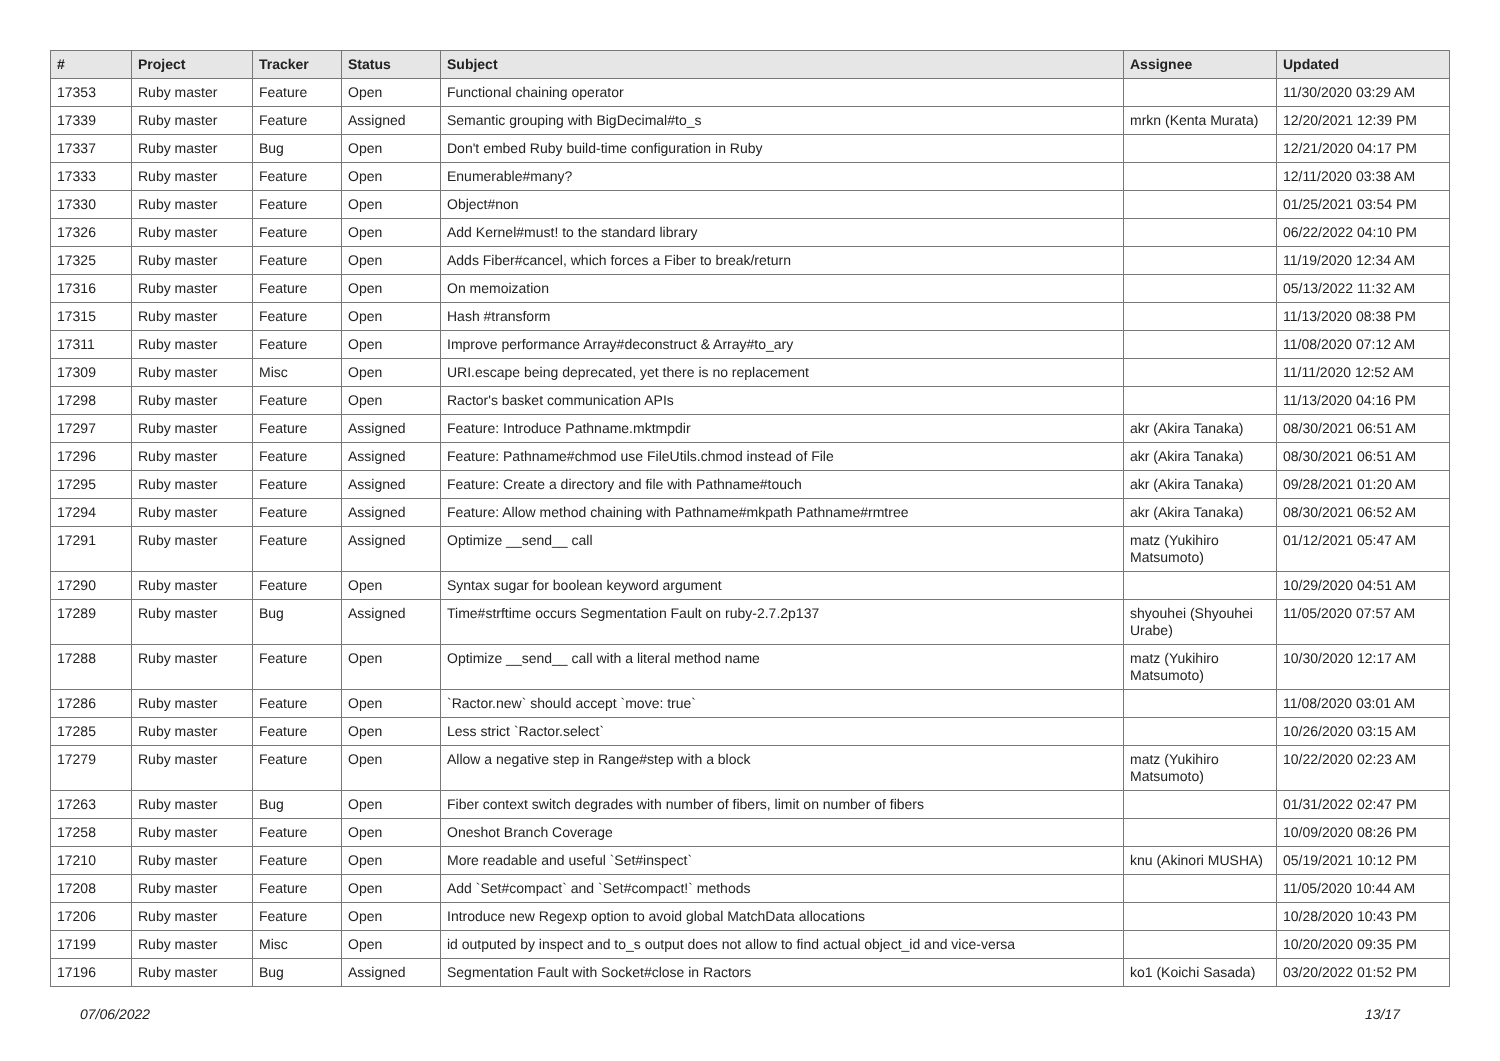| # | Project | Tracker | Status | Subject | Assignee | Updated |
| --- | --- | --- | --- | --- | --- | --- |
| 17353 | Ruby master | Feature | Open | Functional chaining operator | | 11/30/2020 03:29 AM |
| 17339 | Ruby master | Feature | Assigned | Semantic grouping with BigDecimal#to_s | mrkn (Kenta Murata) | 12/20/2021 12:39 PM |
| 17337 | Ruby master | Bug | Open | Don't embed Ruby build-time configuration in Ruby | | 12/21/2020 04:17 PM |
| 17333 | Ruby master | Feature | Open | Enumerable#many? | | 12/11/2020 03:38 AM |
| 17330 | Ruby master | Feature | Open | Object#non | | 01/25/2021 03:54 PM |
| 17326 | Ruby master | Feature | Open | Add Kernel#must! to the standard library | | 06/22/2022 04:10 PM |
| 17325 | Ruby master | Feature | Open | Adds Fiber#cancel, which forces a Fiber to break/return | | 11/19/2020 12:34 AM |
| 17316 | Ruby master | Feature | Open | On memoization | | 05/13/2022 11:32 AM |
| 17315 | Ruby master | Feature | Open | Hash #transform | | 11/13/2020 08:38 PM |
| 17311 | Ruby master | Feature | Open | Improve performance Array#deconstruct & Array#to_ary | | 11/08/2020 07:12 AM |
| 17309 | Ruby master | Misc | Open | URI.escape being deprecated, yet there is no replacement | | 11/11/2020 12:52 AM |
| 17298 | Ruby master | Feature | Open | Ractor's basket communication APIs | | 11/13/2020 04:16 PM |
| 17297 | Ruby master | Feature | Assigned | Feature: Introduce Pathname.mktmpdir | akr (Akira Tanaka) | 08/30/2021 06:51 AM |
| 17296 | Ruby master | Feature | Assigned | Feature: Pathname#chmod use FileUtils.chmod instead of File | akr (Akira Tanaka) | 08/30/2021 06:51 AM |
| 17295 | Ruby master | Feature | Assigned | Feature: Create a directory and file with Pathname#touch | akr (Akira Tanaka) | 09/28/2021 01:20 AM |
| 17294 | Ruby master | Feature | Assigned | Feature: Allow method chaining with Pathname#mkpath Pathname#rmtree | akr (Akira Tanaka) | 08/30/2021 06:52 AM |
| 17291 | Ruby master | Feature | Assigned | Optimize __send__ call | matz (Yukihiro Matsumoto) | 01/12/2021 05:47 AM |
| 17290 | Ruby master | Feature | Open | Syntax sugar for boolean keyword argument | | 10/29/2020 04:51 AM |
| 17289 | Ruby master | Bug | Assigned | Time#strftime occurs Segmentation Fault on ruby-2.7.2p137 | shyouhei (Shyouhei Urabe) | 11/05/2020 07:57 AM |
| 17288 | Ruby master | Feature | Open | Optimize __send__ call with a literal method name | matz (Yukihiro Matsumoto) | 10/30/2020 12:17 AM |
| 17286 | Ruby master | Feature | Open | `Ractor.new` should accept `move: true` | | 11/08/2020 03:01 AM |
| 17285 | Ruby master | Feature | Open | Less strict `Ractor.select` | | 10/26/2020 03:15 AM |
| 17279 | Ruby master | Feature | Open | Allow a negative step in Range#step with a block | matz (Yukihiro Matsumoto) | 10/22/2020 02:23 AM |
| 17263 | Ruby master | Bug | Open | Fiber context switch degrades with number of fibers, limit on number of fibers | | 01/31/2022 02:47 PM |
| 17258 | Ruby master | Feature | Open | Oneshot Branch Coverage | | 10/09/2020 08:26 PM |
| 17210 | Ruby master | Feature | Open | More readable and useful `Set#inspect` | knu (Akinori MUSHA) | 05/19/2021 10:12 PM |
| 17208 | Ruby master | Feature | Open | Add `Set#compact` and `Set#compact!` methods | | 11/05/2020 10:44 AM |
| 17206 | Ruby master | Feature | Open | Introduce new Regexp option to avoid global MatchData allocations | | 10/28/2020 10:43 PM |
| 17199 | Ruby master | Misc | Open | id outputed by inspect and to_s output does not allow to find actual object_id and vice-versa | | 10/20/2020 09:35 PM |
| 17196 | Ruby master | Bug | Assigned | Segmentation Fault with Socket#close in Ractors | ko1 (Koichi Sasada) | 03/20/2022 01:52 PM |
07/06/2022 13/17